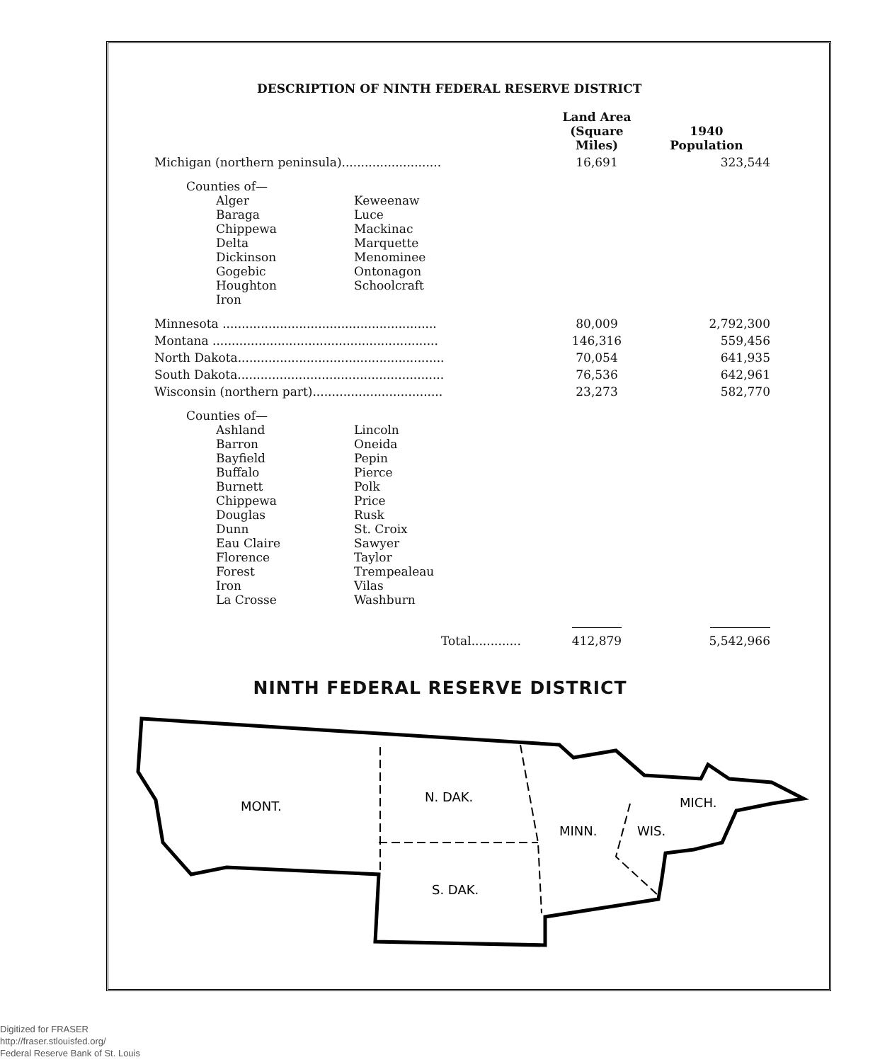DESCRIPTION OF NINTH FEDERAL RESERVE DISTRICT
| | Land Area (Square Miles) | 1940 Population |
| --- | --- | --- |
| Michigan (northern peninsula).......................... | 16,691 | 323,544 |
| Counties of— Alger Baraga Chippewa Delta Dickinson Gogebic Houghton Iron Keweenaw Luce Mackinac Marquette Menominee Ontonagon Schoolcraft | | |
| Minnesota ........................................................ | 80,009 | 2,792,300 |
| Montana ........................................................... | 146,316 | 559,456 |
| North Dakota...................................................... | 70,054 | 641,935 |
| South Dakota...................................................... | 76,536 | 642,961 |
| Wisconsin (northern part).................................. | 23,273 | 582,770 |
| Counties of— Ashland Barron Bayfield Buffalo Burnett Chippewa Douglas Dunn Eau Claire Florence Forest Iron La Crosse Lincoln Oneida Pepin Pierce Polk Price Rusk St. Croix Sawyer Taylor Trempealeau Vilas Washburn | | |
| Total............. | 412,879 | 5,542,966 |
NINTH FEDERAL RESERVE DISTRICT
MONT.
N. DAK.
S. DAK.
MINN.
WIS.
MICH.
Digitized for FRASER
http://fraser.stlouisfed.org/
Federal Reserve Bank of St. Louis